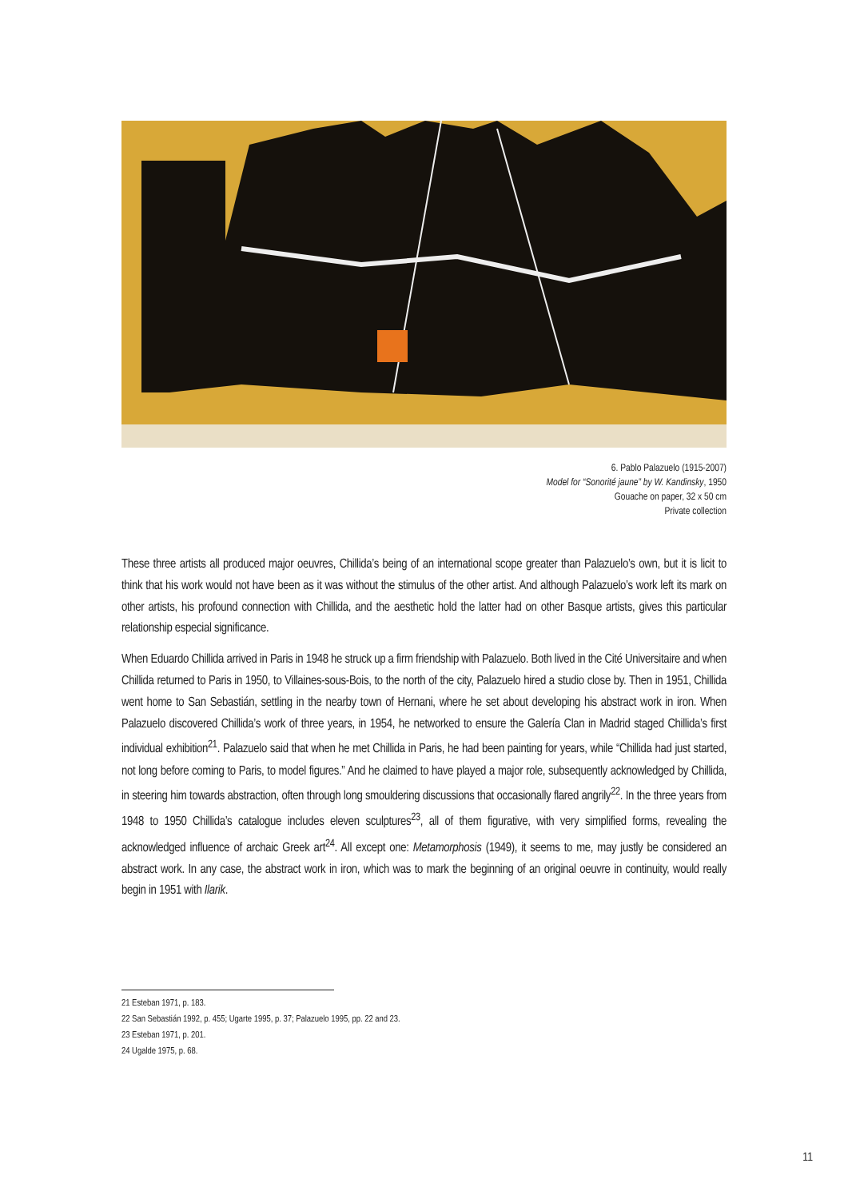6. Pablo Palazuelo (1915-2007)
Model for “Sonorité jaune” by W. Kandinsky, 1950
Gouache on paper, 32 x 50 cm
Private collection
These three artists all produced major oeuvres, Chillida’s being of an international scope greater than Palazuelo’s own, but it is licit to think that his work would not have been as it was without the stimulus of the other artist. And although Palazuelo’s work left its mark on other artists, his profound connection with Chillida, and the aesthetic hold the latter had on other Basque artists, gives this particular relationship especial significance.
When Eduardo Chillida arrived in Paris in 1948 he struck up a firm friendship with Palazuelo. Both lived in the Cité Universitaire and when Chillida returned to Paris in 1950, to Villaines-sous-Bois, to the north of the city, Palazuelo hired a studio close by. Then in 1951, Chillida went home to San Sebastián, settling in the nearby town of Hernani, where he set about developing his abstract work in iron. When Palazuelo discovered Chillida’s work of three years, in 1954, he networked to ensure the Galería Clan in Madrid staged Chillida’s first individual exhibition<sup>21</sup>. Palazuelo said that when he met Chillida in Paris, he had been painting for years, while “Chillida had just started, not long before coming to Paris, to model figures.” And he claimed to have played a major role, subsequently acknowledged by Chillida, in steering him towards abstraction, often through long smouldering discussions that occasionally flared angrily<sup>22</sup>. In the three years from 1948 to 1950 Chillida’s catalogue includes eleven sculptures<sup>23</sup>, all of them figurative, with very simplified forms, revealing the acknowledged influence of archaic Greek art<sup>24</sup>. All except one: Metamorphosis (1949), it seems to me, may justly be considered an abstract work. In any case, the abstract work in iron, which was to mark the beginning of an original oeuvre in continuity, would really begin in 1951 with Ilarik.
21 Esteban 1971, p. 183.
22 San Sebastián 1992, p. 455; Ugarte 1995, p. 37; Palazuelo 1995, pp. 22 and 23.
23 Esteban 1971, p. 201.
24 Ugalde 1975, p. 68.
11